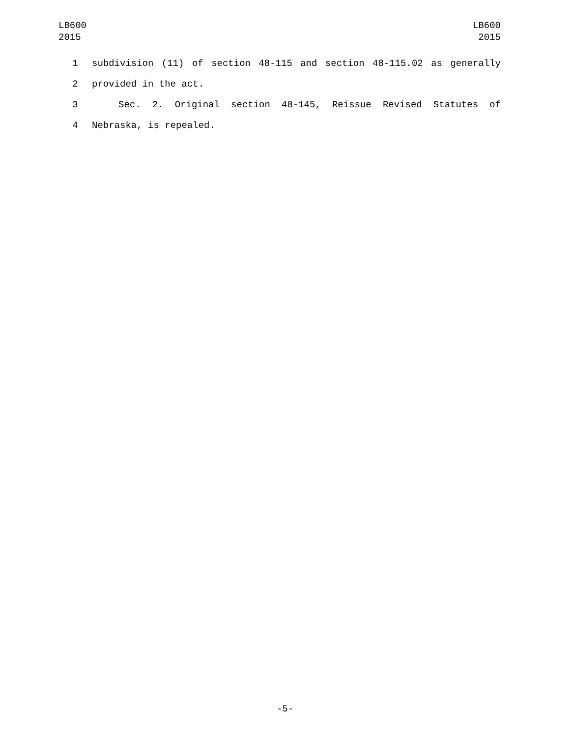LB600
2015
LB600
2015
1 subdivision (11) of section 48-115 and section 48-115.02 as generally
2 provided in the act.
3 Sec. 2. Original section 48-145, Reissue Revised Statutes of
4 Nebraska, is repealed.
-5-